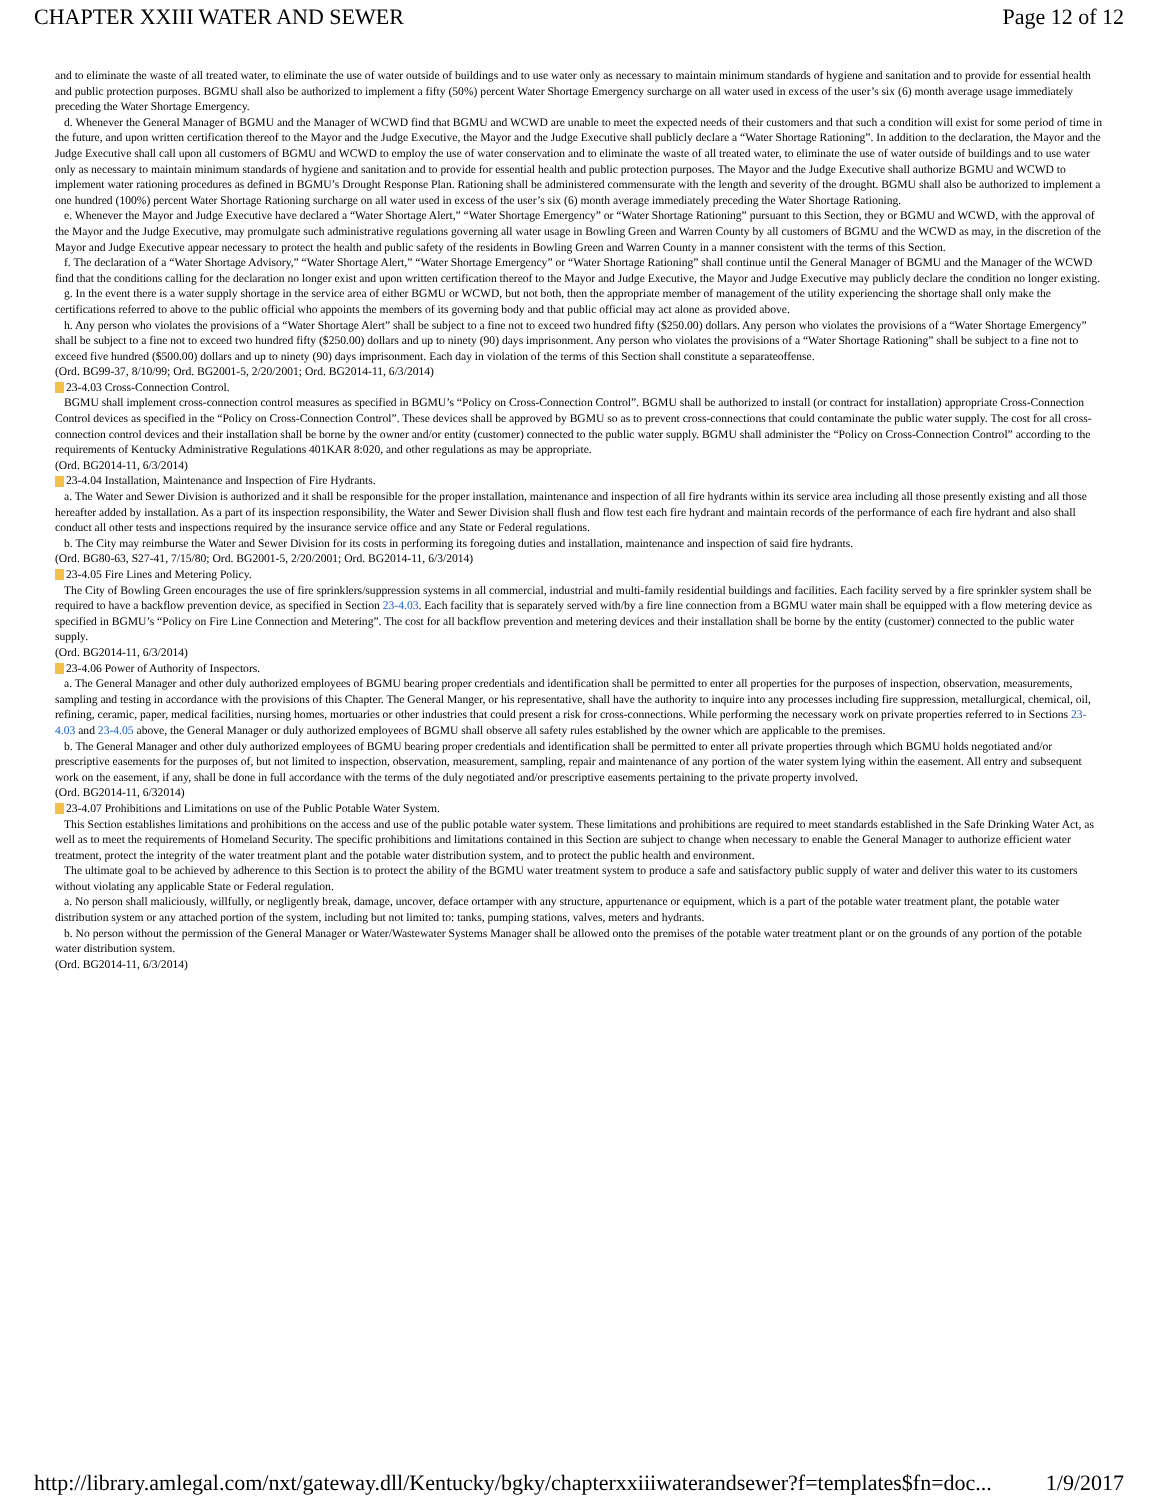CHAPTER XXIII WATER AND SEWER Page 12 of 12
and to eliminate the waste of all treated water, to eliminate the use of water outside of buildings and to use water only as necessary to maintain minimum standards of hygiene and sanitation and to provide for essential health and public protection purposes. BGMU shall also be authorized to implement a fifty (50%) percent Water Shortage Emergency surcharge on all water used in excess of the user’s six (6) month average usage immediately preceding the Water Shortage Emergency.
d. Whenever the General Manager of BGMU and the Manager of WCWD find that BGMU and WCWD are unable to meet the expected needs of their customers and that such a condition will exist for some period of time in the future, and upon written certification thereof to the Mayor and the Judge Executive, the Mayor and the Judge Executive shall publicly declare a “Water Shortage Rationing”. In addition to the declaration, the Mayor and the Judge Executive shall call upon all customers of BGMU and WCWD to employ the use of water conservation and to eliminate the waste of all treated water, to eliminate the use of water outside of buildings and to use water only as necessary to maintain minimum standards of hygiene and sanitation and to provide for essential health and public protection purposes. The Mayor and the Judge Executive shall authorize BGMU and WCWD to implement water rationing procedures as defined in BGMU’s Drought Response Plan. Rationing shall be administered commensurate with the length and severity of the drought. BGMU shall also be authorized to implement a one hundred (100%) percent Water Shortage Rationing surcharge on all water used in excess of the user’s six (6) month average immediately preceding the Water Shortage Rationing.
e. Whenever the Mayor and Judge Executive have declared a “Water Shortage Alert,” “Water Shortage Emergency” or “Water Shortage Rationing” pursuant to this Section, they or BGMU and WCWD, with the approval of the Mayor and the Judge Executive, may promulgate such administrative regulations governing all water usage in Bowling Green and Warren County by all customers of BGMU and the WCWD as may, in the discretion of the Mayor and Judge Executive appear necessary to protect the health and public safety of the residents in Bowling Green and Warren County in a manner consistent with the terms of this Section.
f. The declaration of a “Water Shortage Advisory,” “Water Shortage Alert,” “Water Shortage Emergency” or “Water Shortage Rationing” shall continue until the General Manager of BGMU and the Manager of the WCWD find that the conditions calling for the declaration no longer exist and upon written certification thereof to the Mayor and Judge Executive, the Mayor and Judge Executive may publicly declare the condition no longer existing.
g. In the event there is a water supply shortage in the service area of either BGMU or WCWD, but not both, then the appropriate member of management of the utility experiencing the shortage shall only make the certifications referred to above to the public official who appoints the members of its governing body and that public official may act alone as provided above.
h. Any person who violates the provisions of a “Water Shortage Alert” shall be subject to a fine not to exceed two hundred fifty ($250.00) dollars. Any person who violates the provisions of a “Water Shortage Emergency” shall be subject to a fine not to exceed two hundred fifty ($250.00) dollars and up to ninety (90) days imprisonment. Any person who violates the provisions of a “Water Shortage Rationing” shall be subject to a fine not to exceed five hundred ($500.00) dollars and up to ninety (90) days imprisonment. Each day in violation of the terms of this Section shall constitute a separateoffense.
(Ord. BG99-37, 8/10/99; Ord. BG2001-5, 2/20/2001; Ord. BG2014-11, 6/3/2014)
23-4.03 Cross-Connection Control.
BGMU shall implement cross-connection control measures as specified in BGMU’s “Policy on Cross-Connection Control”. BGMU shall be authorized to install (or contract for installation) appropriate Cross-Connection Control devices as specified in the “Policy on Cross-Connection Control”. These devices shall be approved by BGMU so as to prevent cross-connections that could contaminate the public water supply. The cost for all cross-connection control devices and their installation shall be borne by the owner and/or entity (customer) connected to the public water supply. BGMU shall administer the “Policy on Cross-Connection Control” according to the requirements of Kentucky Administrative Regulations 401KAR 8:020, and other regulations as may be appropriate.
(Ord. BG2014-11, 6/3/2014)
23-4.04 Installation, Maintenance and Inspection of Fire Hydrants.
a. The Water and Sewer Division is authorized and it shall be responsible for the proper installation, maintenance and inspection of all fire hydrants within its service area including all those presently existing and all those hereafter added by installation. As a part of its inspection responsibility, the Water and Sewer Division shall flush and flow test each fire hydrant and maintain records of the performance of each fire hydrant and also shall conduct all other tests and inspections required by the insurance service office and any State or Federal regulations.
b. The City may reimburse the Water and Sewer Division for its costs in performing its foregoing duties and installation, maintenance and inspection of said fire hydrants.
(Ord. BG80-63, S27-41, 7/15/80; Ord. BG2001-5, 2/20/2001; Ord. BG2014-11, 6/3/2014)
23-4.05 Fire Lines and Metering Policy.
The City of Bowling Green encourages the use of fire sprinklers/suppression systems in all commercial, industrial and multi-family residential buildings and facilities. Each facility served by a fire sprinkler system shall be required to have a backflow prevention device, as specified in Section 23-4.03. Each facility that is separately served with/by a fire line connection from a BGMU water main shall be equipped with a flow metering device as specified in BGMU’s “Policy on Fire Line Connection and Metering”. The cost for all backflow prevention and metering devices and their installation shall be borne by the entity (customer) connected to the public water supply.
(Ord. BG2014-11, 6/3/2014)
23-4.06 Power of Authority of Inspectors.
a. The General Manager and other duly authorized employees of BGMU bearing proper credentials and identification shall be permitted to enter all properties for the purposes of inspection, observation, measurements, sampling and testing in accordance with the provisions of this Chapter. The General Manger, or his representative, shall have the authority to inquire into any processes including fire suppression, metallurgical, chemical, oil, refining, ceramic, paper, medical facilities, nursing homes, mortuaries or other industries that could present a risk for cross-connections. While performing the necessary work on private properties referred to in Sections 23-4.03 and 23-4.05 above, the General Manager or duly authorized employees of BGMU shall observe all safety rules established by the owner which are applicable to the premises.
b. The General Manager and other duly authorized employees of BGMU bearing proper credentials and identification shall be permitted to enter all private properties through which BGMU holds negotiated and/or prescriptive easements for the purposes of, but not limited to inspection, observation, measurement, sampling, repair and maintenance of any portion of the water system lying within the easement. All entry and subsequent work on the easement, if any, shall be done in full accordance with the terms of the duly negotiated and/or prescriptive easements pertaining to the private property involved.
(Ord. BG2014-11, 6/32014)
23-4.07 Prohibitions and Limitations on use of the Public Potable Water System.
This Section establishes limitations and prohibitions on the access and use of the public potable water system. These limitations and prohibitions are required to meet standards established in the Safe Drinking Water Act, as well as to meet the requirements of Homeland Security. The specific prohibitions and limitations contained in this Section are subject to change when necessary to enable the General Manager to authorize efficient water treatment, protect the integrity of the water treatment plant and the potable water distribution system, and to protect the public health and environment.
The ultimate goal to be achieved by adherence to this Section is to protect the ability of the BGMU water treatment system to produce a safe and satisfactory public supply of water and deliver this water to its customers without violating any applicable State or Federal regulation.
a. No person shall maliciously, willfully, or negligently break, damage, uncover, deface ortamper with any structure, appurtenance or equipment, which is a part of the potable water treatment plant, the potable water distribution system or any attached portion of the system, including but not limited to: tanks, pumping stations, valves, meters and hydrants.
b. No person without the permission of the General Manager or Water/Wastewater Systems Manager shall be allowed onto the premises of the potable water treatment plant or on the grounds of any portion of the potable water distribution system.
(Ord. BG2014-11, 6/3/2014)
http://library.amlegal.com/nxt/gateway.dll/Kentucky/bgky/chapterxxiiiwaterandsewer?f=templates$fn=doc... 1/9/2017